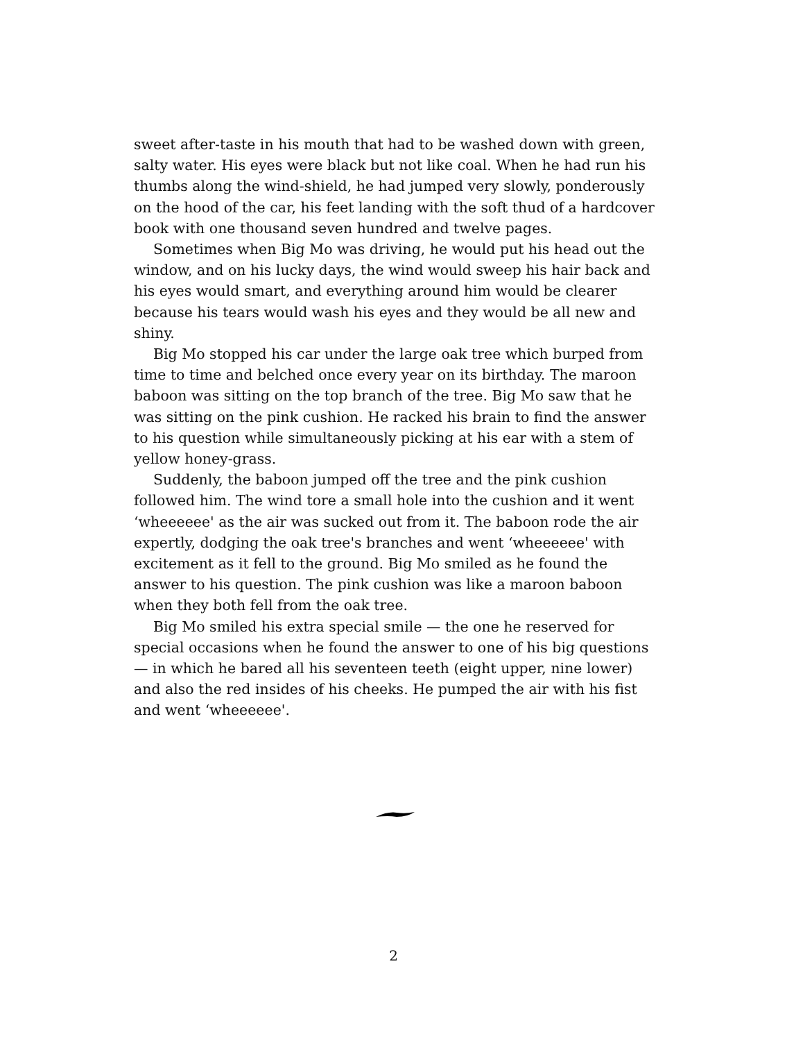sweet after-taste in his mouth that had to be washed down with green, salty water. His eyes were black but not like coal. When he had run his thumbs along the wind-shield, he had jumped very slowly, ponderously on the hood of the car, his feet landing with the soft thud of a hardcover book with one thousand seven hundred and twelve pages.
Sometimes when Big Mo was driving, he would put his head out the window, and on his lucky days, the wind would sweep his hair back and his eyes would smart, and everything around him would be clearer because his tears would wash his eyes and they would be all new and shiny.
Big Mo stopped his car under the large oak tree which burped from time to time and belched once every year on its birthday. The maroon baboon was sitting on the top branch of the tree. Big Mo saw that he was sitting on the pink cushion. He racked his brain to find the answer to his question while simultaneously picking at his ear with a stem of yellow honey-grass.
Suddenly, the baboon jumped off the tree and the pink cushion followed him. The wind tore a small hole into the cushion and it went ‘wheeeeee' as the air was sucked out from it. The baboon rode the air expertly, dodging the oak tree's branches and went ‘wheeeeee' with excitement as it fell to the ground. Big Mo smiled as he found the answer to his question. The pink cushion was like a maroon baboon when they both fell from the oak tree.
Big Mo smiled his extra special smile — the one he reserved for special occasions when he found the answer to one of his big questions — in which he bared all his seventeen teeth (eight upper, nine lower) and also the red insides of his cheeks. He pumped the air with his fist and went ‘wheeeeee'.
2